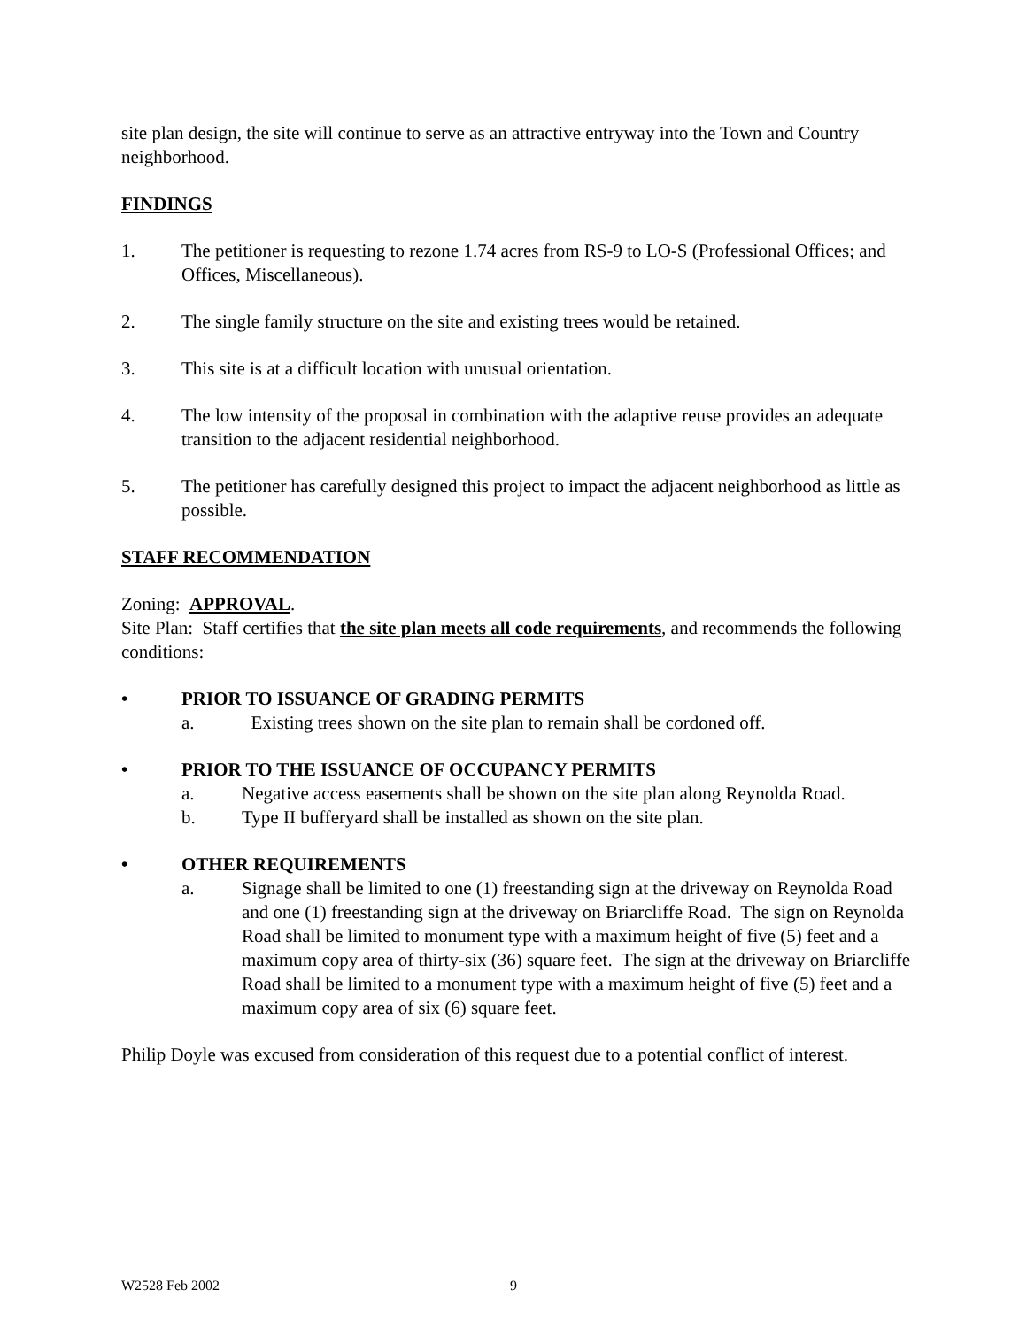site plan design, the site will continue to serve as an attractive entryway into the Town and Country neighborhood.
FINDINGS
1. The petitioner is requesting to rezone 1.74 acres from RS-9 to LO-S (Professional Offices; and Offices, Miscellaneous).
2. The single family structure on the site and existing trees would be retained.
3. This site is at a difficult location with unusual orientation.
4. The low intensity of the proposal in combination with the adaptive reuse provides an adequate transition to the adjacent residential neighborhood.
5. The petitioner has carefully designed this project to impact the adjacent neighborhood as little as possible.
STAFF RECOMMENDATION
Zoning: APPROVAL.
Site Plan: Staff certifies that the site plan meets all code requirements, and recommends the following conditions:
• PRIOR TO ISSUANCE OF GRADING PERMITS
a. Existing trees shown on the site plan to remain shall be cordoned off.
• PRIOR TO THE ISSUANCE OF OCCUPANCY PERMITS
a. Negative access easements shall be shown on the site plan along Reynolda Road.
b. Type II bufferyard shall be installed as shown on the site plan.
• OTHER REQUIREMENTS
a. Signage shall be limited to one (1) freestanding sign at the driveway on Reynolda Road and one (1) freestanding sign at the driveway on Briarcliffe Road. The sign on Reynolda Road shall be limited to monument type with a maximum height of five (5) feet and a maximum copy area of thirty-six (36) square feet. The sign at the driveway on Briarcliffe Road shall be limited to a monument type with a maximum height of five (5) feet and a maximum copy area of six (6) square feet.
Philip Doyle was excused from consideration of this request due to a potential conflict of interest.
W2528 Feb 2002 9